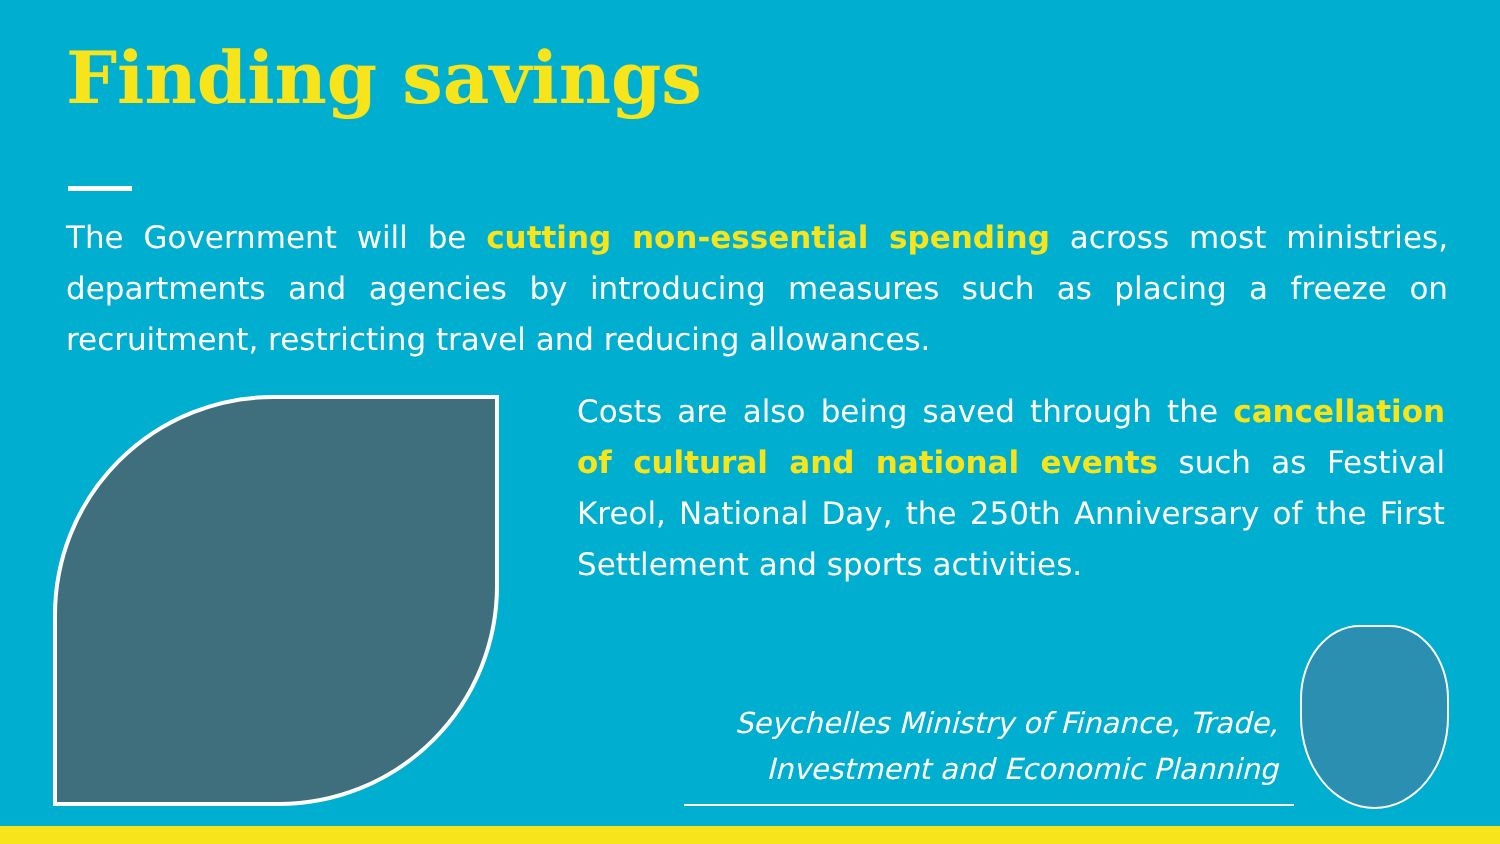Finding savings
The Government will be cutting non-essential spending across most ministries, departments and agencies by introducing measures such as placing a freeze on recruitment, restricting travel and reducing allowances.
Costs are also being saved through the cancellation of cultural and national events such as Festival Kreol, National Day, the 250th Anniversary of the First Settlement and sports activities.
Seychelles Ministry of Finance, Trade,
Investment and Economic Planning